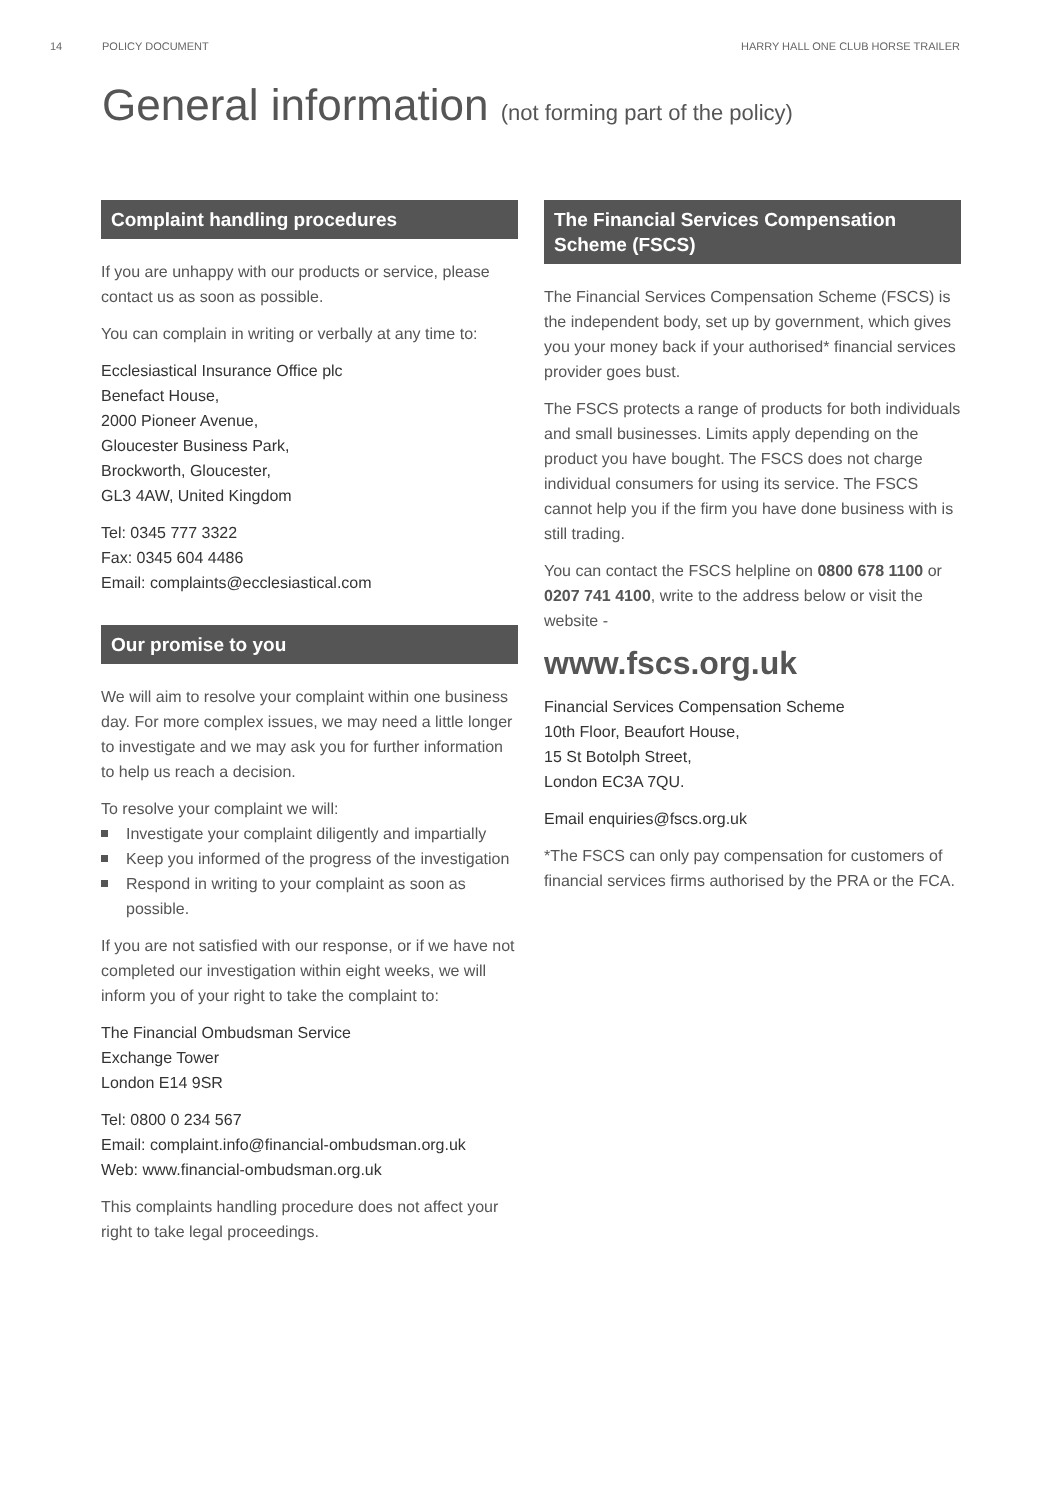14 POLICY DOCUMENT HARRY HALL ONE CLUB HORSE TRAILER
General information (not forming part of the policy)
Complaint handling procedures
If you are unhappy with our products or service, please contact us as soon as possible.
You can complain in writing or verbally at any time to:
Ecclesiastical Insurance Office plc
Benefact House,
2000 Pioneer Avenue,
Gloucester Business Park,
Brockworth, Gloucester,
GL3 4AW, United Kingdom
Tel: 0345 777 3322
Fax: 0345 604 4486
Email: complaints@ecclesiastical.com
Our promise to you
We will aim to resolve your complaint within one business day. For more complex issues, we may need a little longer to investigate and we may ask you for further information to help us reach a decision.
To resolve your complaint we will:
Investigate your complaint diligently and impartially
Keep you informed of the progress of the investigation
Respond in writing to your complaint as soon as possible.
If you are not satisfied with our response, or if we have not completed our investigation within eight weeks, we will inform you of your right to take the complaint to:
The Financial Ombudsman Service
Exchange Tower
London E14 9SR
Tel: 0800 0 234 567
Email: complaint.info@financial-ombudsman.org.uk
Web: www.financial-ombudsman.org.uk
This complaints handling procedure does not affect your right to take legal proceedings.
The Financial Services Compensation Scheme (FSCS)
The Financial Services Compensation Scheme (FSCS) is the independent body, set up by government, which gives you your money back if your authorised* financial services provider goes bust.
The FSCS protects a range of products for both individuals and small businesses. Limits apply depending on the product you have bought. The FSCS does not charge individual consumers for using its service. The FSCS cannot help you if the firm you have done business with is still trading.
You can contact the FSCS helpline on 0800 678 1100 or 0207 741 4100, write to the address below or visit the website -
www.fscs.org.uk
Financial Services Compensation Scheme
10th Floor, Beaufort House,
15 St Botolph Street,
London EC3A 7QU.
Email enquiries@fscs.org.uk
*The FSCS can only pay compensation for customers of financial services firms authorised by the PRA or the FCA.